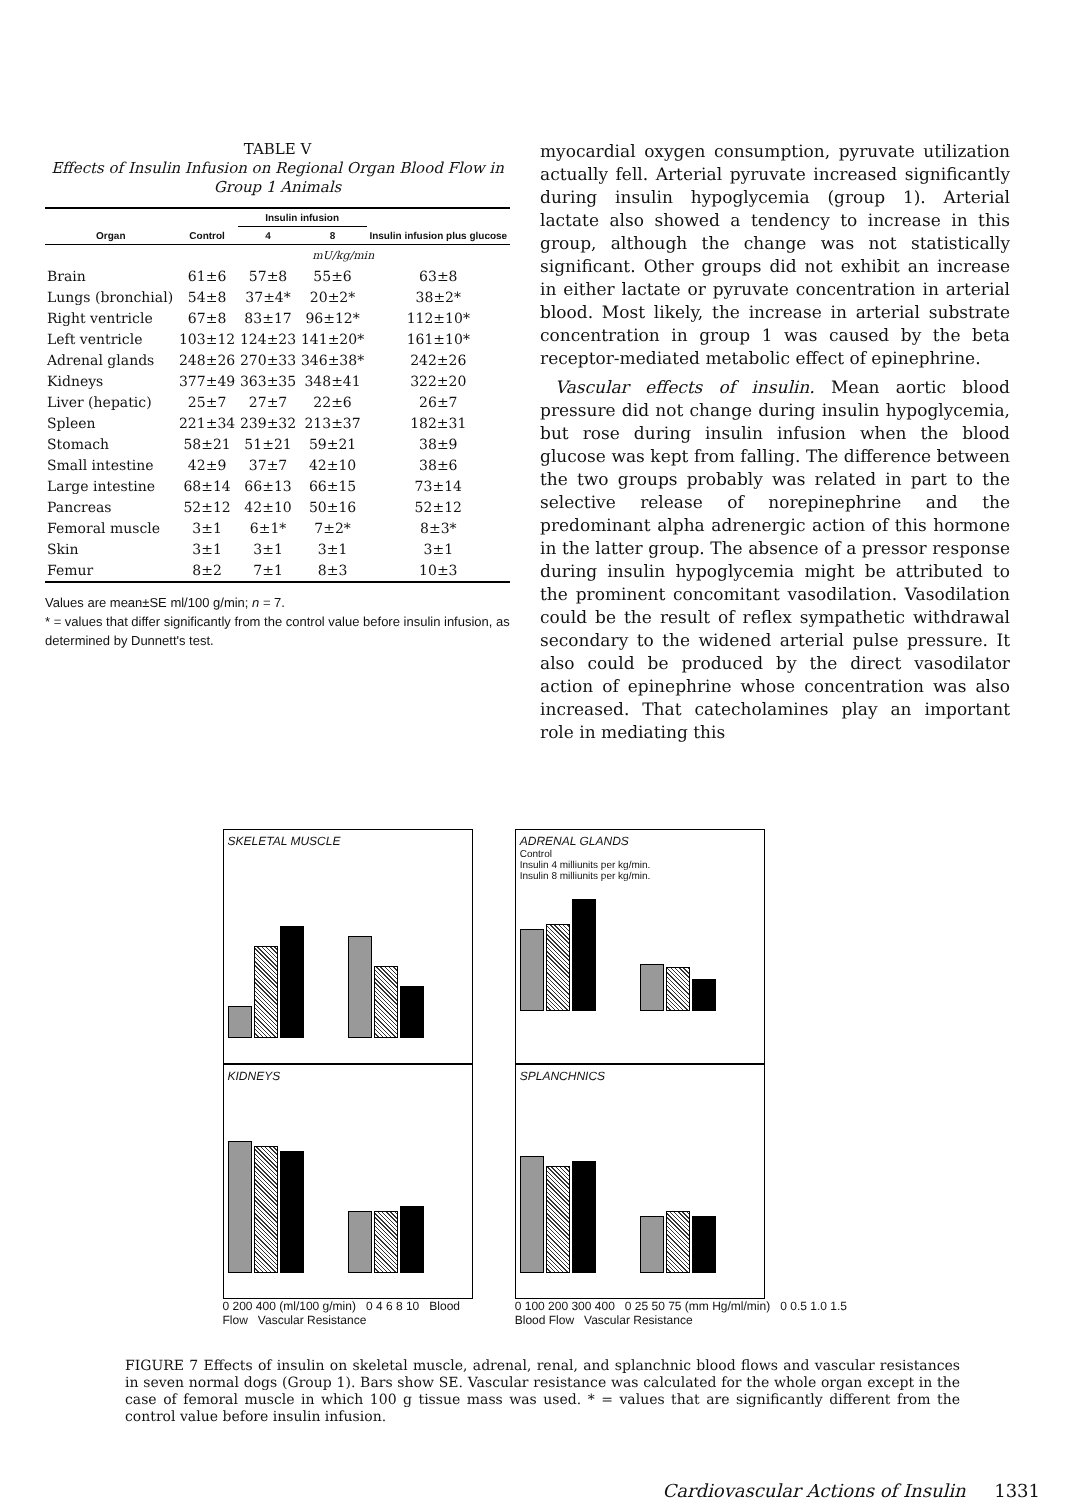TABLE V
Effects of Insulin Infusion on Regional Organ Blood Flow in Group 1 Animals
| Organ | Control | Insulin infusion | | Insulin infusion plus glucose |
| --- | --- | --- | --- | --- |
| | | 4 | 8 | |
| | mU/kg/min | | | |
| Brain | 61±6 | 57±8 | 55±6 | 63±8 |
| Lungs (bronchial) | 54±8 | 37±4* | 20±2* | 38±2* |
| Right ventricle | 67±8 | 83±17 | 96±12* | 112±10* |
| Left ventricle | 103±12 | 124±23 | 141±20* | 161±10* |
| Adrenal glands | 248±26 | 270±33 | 346±38* | 242±26 |
| Kidneys | 377±49 | 363±35 | 348±41 | 322±20 |
| Liver (hepatic) | 25±7 | 27±7 | 22±6 | 26±7 |
| Spleen | 221±34 | 239±32 | 213±37 | 182±31 |
| Stomach | 58±21 | 51±21 | 59±21 | 38±9 |
| Small intestine | 42±9 | 37±7 | 42±10 | 38±6 |
| Large intestine | 68±14 | 66±13 | 66±15 | 73±14 |
| Pancreas | 52±12 | 42±10 | 50±16 | 52±12 |
| Femoral muscle | 3±1 | 6±1* | 7±2* | 8±3* |
| Skin | 3±1 | 3±1 | 3±1 | 3±1 |
| Femur | 8±2 | 7±1 | 8±3 | 10±3 |
Values are mean±SE ml/100 g/min; n = 7.
* = values that differ significantly from the control value before insulin infusion, as determined by Dunnett's test.
myocardial oxygen consumption, pyruvate utilization actually fell. Arterial pyruvate increased significantly during insulin hypoglycemia (group 1). Arterial lactate also showed a tendency to increase in this group, although the change was not statistically significant. Other groups did not exhibit an increase in either lactate or pyruvate concentration in arterial blood. Most likely, the increase in arterial substrate concentration in group 1 was caused by the beta receptor-mediated metabolic effect of epinephrine.
Vascular effects of insulin. Mean aortic blood pressure did not change during insulin hypoglycemia, but rose during insulin infusion when the blood glucose was kept from falling. The difference between the two groups probably was related in part to the selective release of norepinephrine and the predominant alpha adrenergic action of this hormone in the latter group. The absence of a pressor response during insulin hypoglycemia might be attributed to the prominent concomitant vasodilation. Vasodilation could be the result of reflex sympathetic withdrawal secondary to the widened arterial pulse pressure. It also could be produced by the direct vasodilator action of epinephrine whose concentration was also increased. That catecholamines play an important role in mediating this
SKELETAL MUSCLE
KIDNEYS
0 200 400 (ml/100 g/min) 0 4 6 8 10 Blood Flow Vascular Resistance
ADRENAL GLANDS
Control
Insulin 4 milliunits per kg/min.
Insulin 8 milliunits per kg/min.
SPLANCHNICS
0 100 200 300 400 0 25 50 75 (mm Hg/ml/min) 0 0.5 1.0 1.5 Blood Flow Vascular Resistance
FIGURE 7 Effects of insulin on skeletal muscle, adrenal, renal, and splanchnic blood flows and vascular resistances in seven normal dogs (Group 1). Bars show SE. Vascular resistance was calculated for the whole organ except in the case of femoral muscle in which 100 g tissue mass was used. * = values that are significantly different from the control value before insulin infusion.
Cardiovascular Actions of Insulin 1331